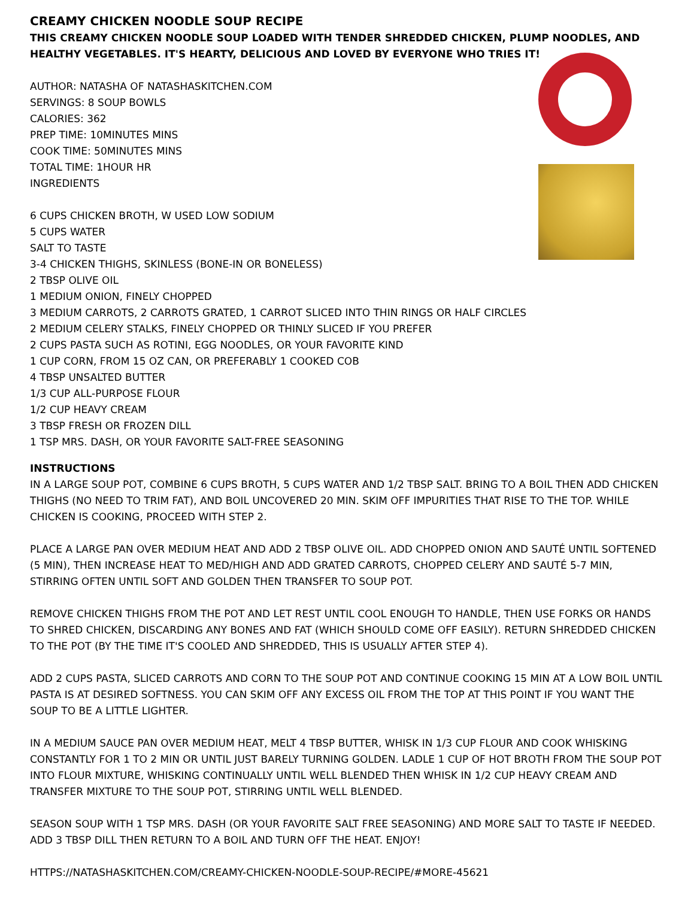CREAMY CHICKEN NOODLE SOUP RECIPE
THIS CREAMY CHICKEN NOODLE SOUP LOADED WITH TENDER SHREDDED CHICKEN, PLUMP NOODLES, AND HEALTHY VEGETABLES. IT'S HEARTY, DELICIOUS AND LOVED BY EVERYONE WHO TRIES IT!
AUTHOR: NATASHA OF NATASHASKITCHEN.COM
SERVINGS: 8 SOUP BOWLS
CALORIES: 362
PREP TIME: 10MINUTES MINS
COOK TIME: 50MINUTES MINS
TOTAL TIME: 1HOUR HR
INGREDIENTS
6 CUPS CHICKEN BROTH, W USED LOW SODIUM
5 CUPS WATER
SALT TO TASTE
3-4 CHICKEN THIGHS, SKINLESS (BONE-IN OR BONELESS)
2 TBSP OLIVE OIL
1 MEDIUM ONION, FINELY CHOPPED
3 MEDIUM CARROTS, 2 CARROTS GRATED, 1 CARROT SLICED INTO THIN RINGS OR HALF CIRCLES
2 MEDIUM CELERY STALKS, FINELY CHOPPED OR THINLY SLICED IF YOU PREFER
2 CUPS PASTA SUCH AS ROTINI, EGG NOODLES, OR YOUR FAVORITE KIND
1 CUP CORN, FROM 15 OZ CAN, OR PREFERABLY 1 COOKED COB
4 TBSP UNSALTED BUTTER
1/3 CUP ALL-PURPOSE FLOUR
1/2 CUP HEAVY CREAM
3 TBSP FRESH OR FROZEN DILL
1 TSP MRS. DASH, OR YOUR FAVORITE SALT-FREE SEASONING
INSTRUCTIONS
IN A LARGE SOUP POT, COMBINE 6 CUPS BROTH, 5 CUPS WATER AND 1/2 TBSP SALT. BRING TO A BOIL THEN ADD CHICKEN THIGHS (NO NEED TO TRIM FAT), AND BOIL UNCOVERED 20 MIN. SKIM OFF IMPURITIES THAT RISE TO THE TOP. WHILE CHICKEN IS COOKING, PROCEED WITH STEP 2.
PLACE A LARGE PAN OVER MEDIUM HEAT AND ADD 2 TBSP OLIVE OIL. ADD CHOPPED ONION AND SAUTÉ UNTIL SOFTENED (5 MIN), THEN INCREASE HEAT TO MED/HIGH AND ADD GRATED CARROTS, CHOPPED CELERY AND SAUTÉ 5-7 MIN, STIRRING OFTEN UNTIL SOFT AND GOLDEN THEN TRANSFER TO SOUP POT.
REMOVE CHICKEN THIGHS FROM THE POT AND LET REST UNTIL COOL ENOUGH TO HANDLE, THEN USE FORKS OR HANDS TO SHRED CHICKEN, DISCARDING ANY BONES AND FAT (WHICH SHOULD COME OFF EASILY). RETURN SHREDDED CHICKEN TO THE POT (BY THE TIME IT'S COOLED AND SHREDDED, THIS IS USUALLY AFTER STEP 4).
ADD 2 CUPS PASTA, SLICED CARROTS AND CORN TO THE SOUP POT AND CONTINUE COOKING 15 MIN AT A LOW BOIL UNTIL PASTA IS AT DESIRED SOFTNESS. YOU CAN SKIM OFF ANY EXCESS OIL FROM THE TOP AT THIS POINT IF YOU WANT THE SOUP TO BE A LITTLE LIGHTER.
IN A MEDIUM SAUCE PAN OVER MEDIUM HEAT, MELT 4 TBSP BUTTER, WHISK IN 1/3 CUP FLOUR AND COOK WHISKING CONSTANTLY FOR 1 TO 2 MIN OR UNTIL JUST BARELY TURNING GOLDEN. LADLE 1 CUP OF HOT BROTH FROM THE SOUP POT INTO FLOUR MIXTURE, WHISKING CONTINUALLY UNTIL WELL BLENDED THEN WHISK IN 1/2 CUP HEAVY CREAM AND TRANSFER MIXTURE TO THE SOUP POT, STIRRING UNTIL WELL BLENDED.
SEASON SOUP WITH 1 TSP MRS. DASH (OR YOUR FAVORITE SALT FREE SEASONING) AND MORE SALT TO TASTE IF NEEDED. ADD 3 TBSP DILL THEN RETURN TO A BOIL AND TURN OFF THE HEAT. ENJOY!
HTTPS://NATASHASKITCHEN.COM/CREAMY-CHICKEN-NOODLE-SOUP-RECIPE/#MORE-45621